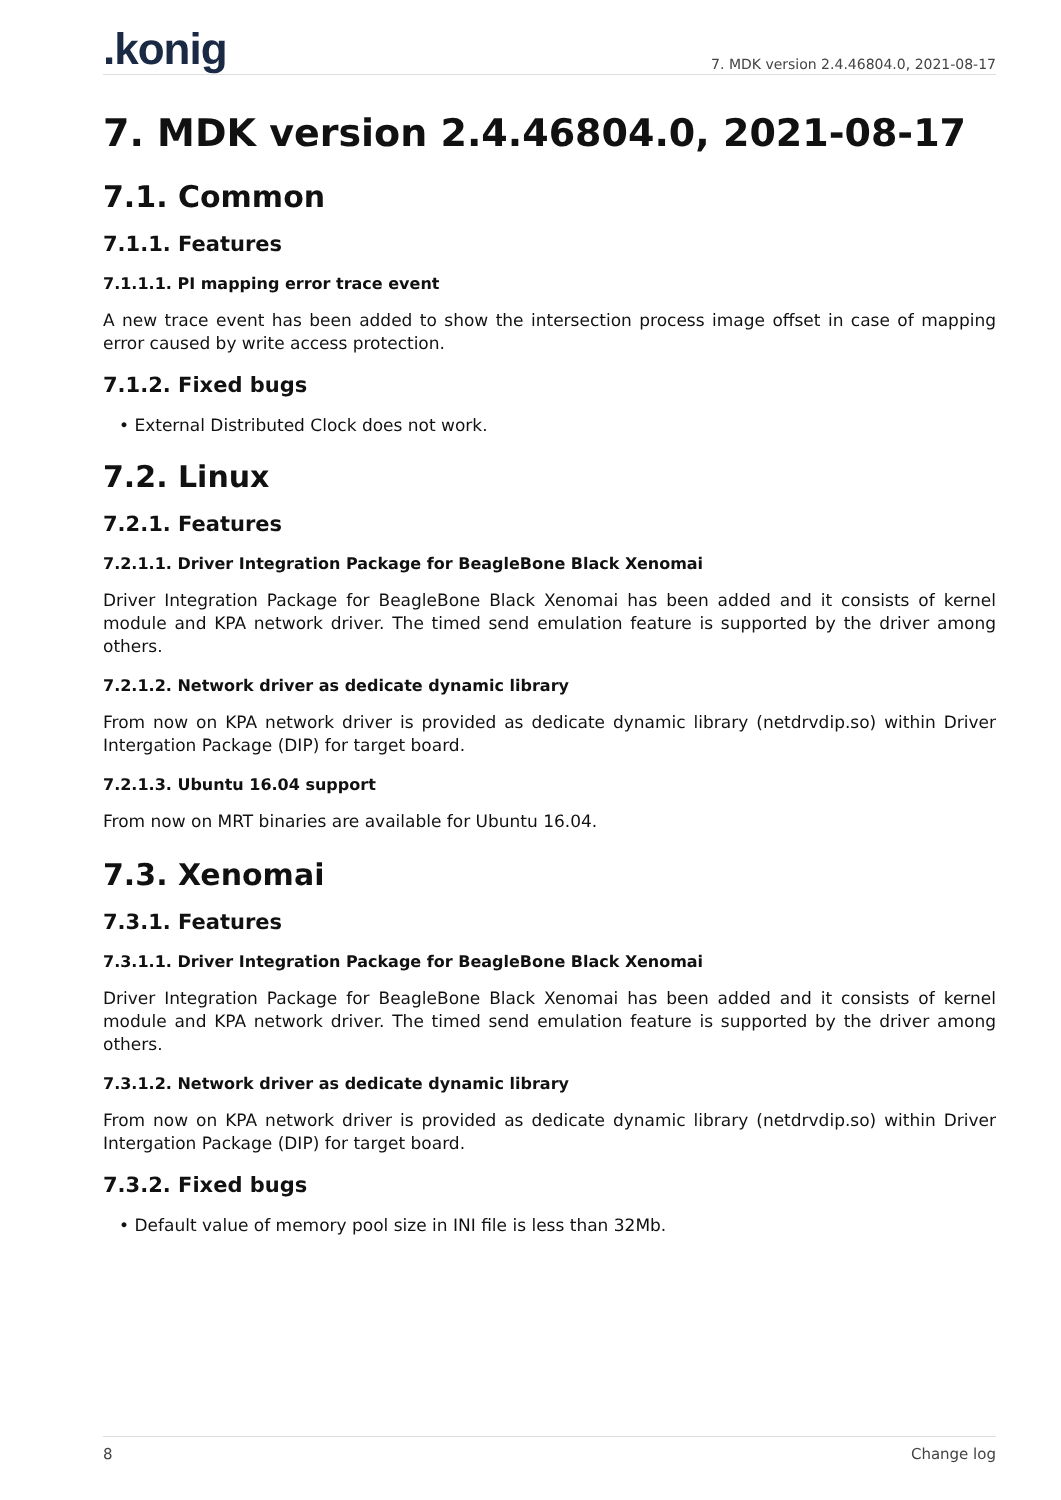.konig
7. MDK version 2.4.46804.0, 2021-08-17
7. MDK version 2.4.46804.0, 2021-08-17
7.1. Common
7.1.1. Features
7.1.1.1. PI mapping error trace event
A new trace event has been added to show the intersection process image offset in case of mapping error caused by write access protection.
7.1.2. Fixed bugs
• External Distributed Clock does not work.
7.2. Linux
7.2.1. Features
7.2.1.1. Driver Integration Package for BeagleBone Black Xenomai
Driver Integration Package for BeagleBone Black Xenomai has been added and it consists of kernel module and KPA network driver. The timed send emulation feature is supported by the driver among others.
7.2.1.2. Network driver as dedicate dynamic library
From now on KPA network driver is provided as dedicate dynamic library (netdrvdip.so) within Driver Intergation Package (DIP) for target board.
7.2.1.3. Ubuntu 16.04 support
From now on MRT binaries are available for Ubuntu 16.04.
7.3. Xenomai
7.3.1. Features
7.3.1.1. Driver Integration Package for BeagleBone Black Xenomai
Driver Integration Package for BeagleBone Black Xenomai has been added and it consists of kernel module and KPA network driver. The timed send emulation feature is supported by the driver among others.
7.3.1.2. Network driver as dedicate dynamic library
From now on KPA network driver is provided as dedicate dynamic library (netdrvdip.so) within Driver Intergation Package (DIP) for target board.
7.3.2. Fixed bugs
• Default value of memory pool size in INI file is less than 32Mb.
8 Change log